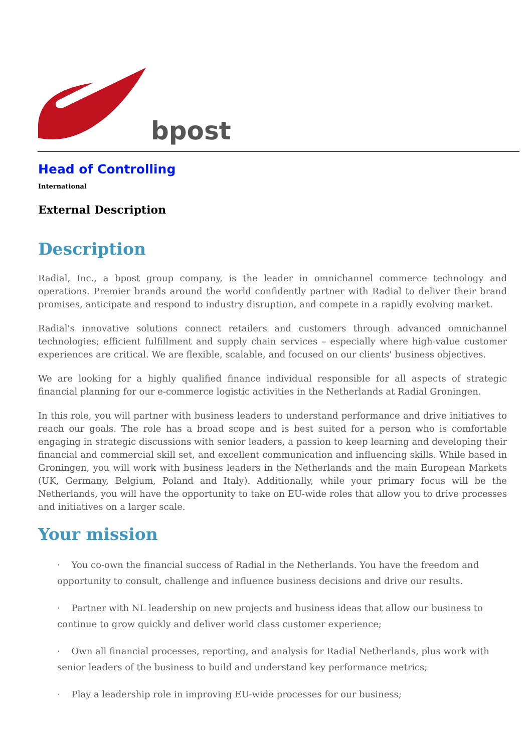bpost
Head of Controlling
International
External Description
Description
Radial, Inc., a bpost group company, is the leader in omnichannel commerce technology and operations. Premier brands around the world confidently partner with Radial to deliver their brand promises, anticipate and respond to industry disruption, and compete in a rapidly evolving market.
Radial's innovative solutions connect retailers and customers through advanced omnichannel technologies; efficient fulfillment and supply chain services – especially where high-value customer experiences are critical. We are flexible, scalable, and focused on our clients' business objectives.
We are looking for a highly qualified finance individual responsible for all aspects of strategic financial planning for our e-commerce logistic activities in the Netherlands at Radial Groningen.
In this role, you will partner with business leaders to understand performance and drive initiatives to reach our goals. The role has a broad scope and is best suited for a person who is comfortable engaging in strategic discussions with senior leaders, a passion to keep learning and developing their financial and commercial skill set, and excellent communication and influencing skills. While based in Groningen, you will work with business leaders in the Netherlands and the main European Markets (UK, Germany, Belgium, Poland and Italy). Additionally, while your primary focus will be the Netherlands, you will have the opportunity to take on EU-wide roles that allow you to drive processes and initiatives on a larger scale.
Your mission
· You co-own the financial success of Radial in the Netherlands. You have the freedom and opportunity to consult, challenge and influence business decisions and drive our results.
· Partner with NL leadership on new projects and business ideas that allow our business to continue to grow quickly and deliver world class customer experience;
· Own all financial processes, reporting, and analysis for Radial Netherlands, plus work with senior leaders of the business to build and understand key performance metrics;
· Play a leadership role in improving EU-wide processes for our business;